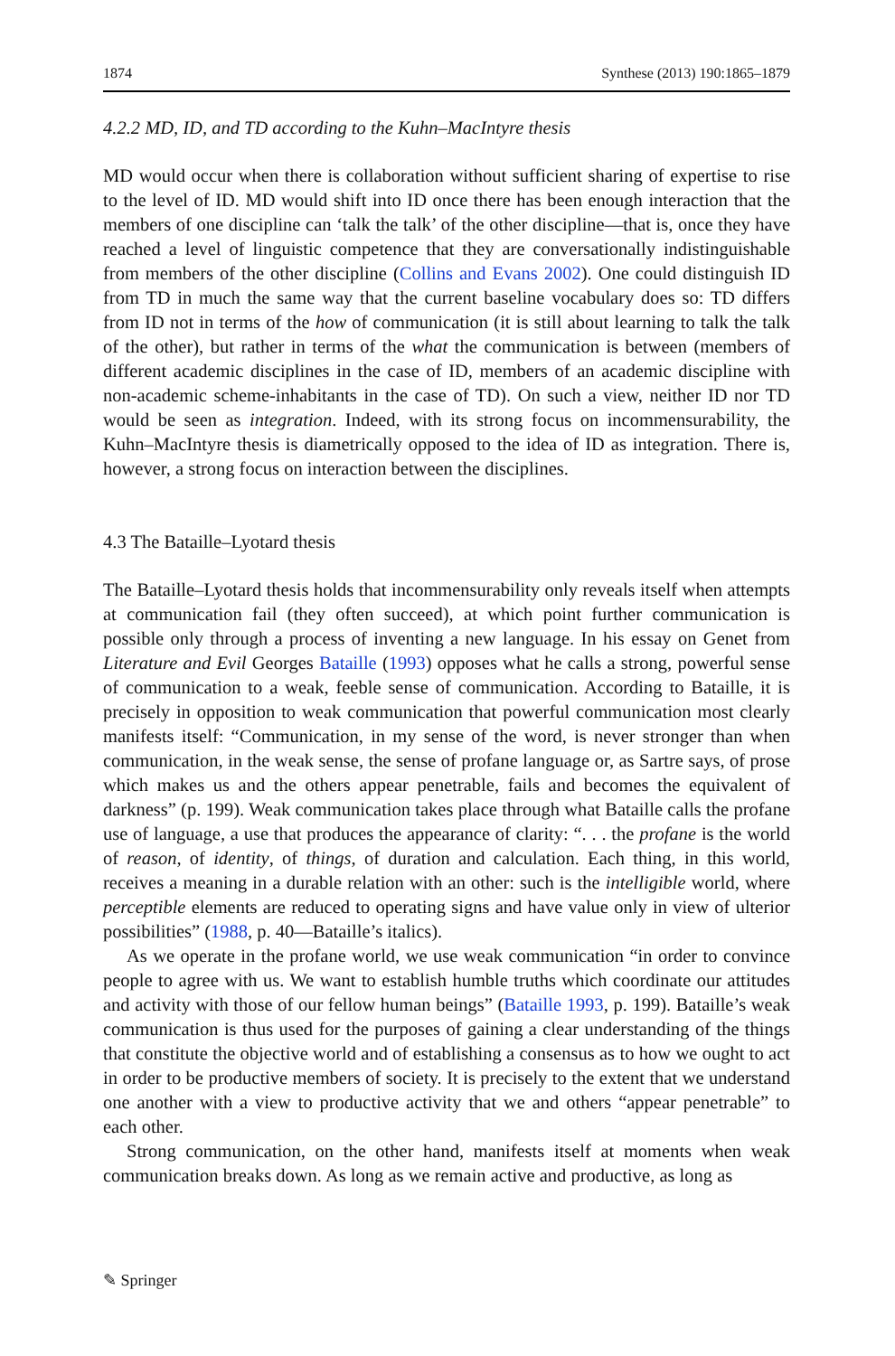1874 Synthese (2013) 190:1865–1879
4.2.2 MD, ID, and TD according to the Kuhn–MacIntyre thesis
MD would occur when there is collaboration without sufficient sharing of expertise to rise to the level of ID. MD would shift into ID once there has been enough interaction that the members of one discipline can ‘talk the talk’ of the other discipline—that is, once they have reached a level of linguistic competence that they are conversationally indistinguishable from members of the other discipline (Collins and Evans 2002). One could distinguish ID from TD in much the same way that the current baseline vocabulary does so: TD differs from ID not in terms of the how of communication (it is still about learning to talk the talk of the other), but rather in terms of the what the communication is between (members of different academic disciplines in the case of ID, members of an academic discipline with non-academic scheme-inhabitants in the case of TD). On such a view, neither ID nor TD would be seen as integration. Indeed, with its strong focus on incommensurability, the Kuhn–MacIntyre thesis is diametrically opposed to the idea of ID as integration. There is, however, a strong focus on interaction between the disciplines.
4.3 The Bataille–Lyotard thesis
The Bataille–Lyotard thesis holds that incommensurability only reveals itself when attempts at communication fail (they often succeed), at which point further communication is possible only through a process of inventing a new language. In his essay on Genet from Literature and Evil Georges Bataille (1993) opposes what he calls a strong, powerful sense of communication to a weak, feeble sense of communication. According to Bataille, it is precisely in opposition to weak communication that powerful communication most clearly manifests itself: “Communication, in my sense of the word, is never stronger than when communication, in the weak sense, the sense of profane language or, as Sartre says, of prose which makes us and the others appear penetrable, fails and becomes the equivalent of darkness” (p. 199). Weak communication takes place through what Bataille calls the profane use of language, a use that produces the appearance of clarity: “. . . the profane is the world of reason, of identity, of things, of duration and calculation. Each thing, in this world, receives a meaning in a durable relation with an other: such is the intelligible world, where perceptible elements are reduced to operating signs and have value only in view of ulterior possibilities” (1988, p. 40—Bataille’s italics).
As we operate in the profane world, we use weak communication “in order to convince people to agree with us. We want to establish humble truths which coordinate our attitudes and activity with those of our fellow human beings” (Bataille 1993, p. 199). Bataille’s weak communication is thus used for the purposes of gaining a clear understanding of the things that constitute the objective world and of establishing a consensus as to how we ought to act in order to be productive members of society. It is precisely to the extent that we understand one another with a view to productive activity that we and others “appear penetrable” to each other.
Strong communication, on the other hand, manifests itself at moments when weak communication breaks down. As long as we remain active and productive, as long as
✎ Springer